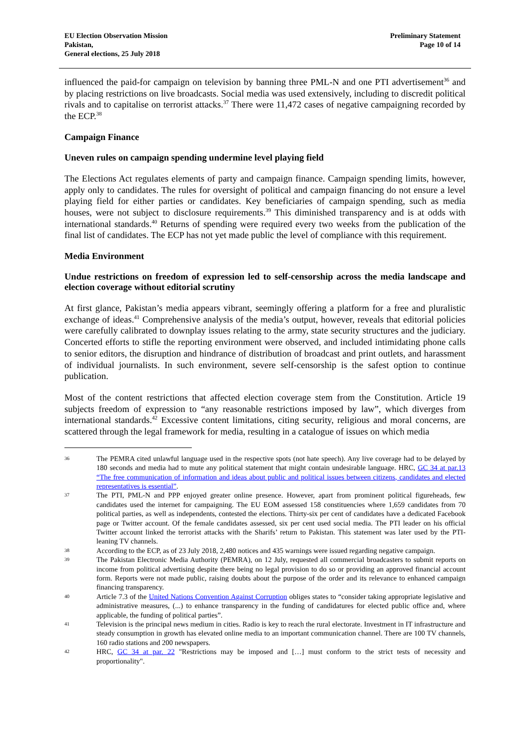EU Election Observation Mission
Pakistan,
General elections, 25 July 2018
Preliminary Statement
Page 10 of 14
influenced the paid-for campaign on television by banning three PML-N and one PTI advertisement<sup>36</sup> and by placing restrictions on live broadcasts. Social media was used extensively, including to discredit political rivals and to capitalise on terrorist attacks.<sup>37</sup> There were 11,472 cases of negative campaigning recorded by the ECP.<sup>38</sup>
Campaign Finance
Uneven rules on campaign spending undermine level playing field
The Elections Act regulates elements of party and campaign finance. Campaign spending limits, however, apply only to candidates. The rules for oversight of political and campaign financing do not ensure a level playing field for either parties or candidates. Key beneficiaries of campaign spending, such as media houses, were not subject to disclosure requirements.<sup>39</sup> This diminished transparency and is at odds with international standards.<sup>40</sup> Returns of spending were required every two weeks from the publication of the final list of candidates. The ECP has not yet made public the level of compliance with this requirement.
Media Environment
Undue restrictions on freedom of expression led to self-censorship across the media landscape and election coverage without editorial scrutiny
At first glance, Pakistan’s media appears vibrant, seemingly offering a platform for a free and pluralistic exchange of ideas.<sup>41</sup> Comprehensive analysis of the media’s output, however, reveals that editorial policies were carefully calibrated to downplay issues relating to the army, state security structures and the judiciary. Concerted efforts to stifle the reporting environment were observed, and included intimidating phone calls to senior editors, the disruption and hindrance of distribution of broadcast and print outlets, and harassment of individual journalists. In such environment, severe self-censorship is the safest option to continue publication.
Most of the content restrictions that affected election coverage stem from the Constitution. Article 19 subjects freedom of expression to “any reasonable restrictions imposed by law”, which diverges from international standards.<sup>42</sup> Excessive content limitations, citing security, religious and moral concerns, are scattered through the legal framework for media, resulting in a catalogue of issues on which media
36 The PEMRA cited unlawful language used in the respective spots (not hate speech). Any live coverage had to be delayed by 180 seconds and media had to mute any political statement that might contain undesirable language. HRC, GC 34 at par.13 “The free communication of information and ideas about public and political issues between citizens, candidates and elected representatives is essential”.
37 The PTI, PML-N and PPP enjoyed greater online presence. However, apart from prominent political figureheads, few candidates used the internet for campaigning. The EU EOM assessed 158 constituencies where 1,659 candidates from 70 political parties, as well as independents, contested the elections. Thirty-six per cent of candidates have a dedicated Facebook page or Twitter account. Of the female candidates assessed, six per cent used social media. The PTI leader on his official Twitter account linked the terrorist attacks with the Sharifs’ return to Pakistan. This statement was later used by the PTI-leaning TV channels.
38 According to the ECP, as of 23 July 2018, 2,480 notices and 435 warnings were issued regarding negative campaign.
39 The Pakistan Electronic Media Authority (PEMRA), on 12 July, requested all commercial broadcasters to submit reports on income from political advertising despite there being no legal provision to do so or providing an approved financial account form. Reports were not made public, raising doubts about the purpose of the order and its relevance to enhanced campaign financing transparency.
40 Article 7.3 of the United Nations Convention Against Corruption obliges states to “consider taking appropriate legislative and administrative measures, (...) to enhance transparency in the funding of candidatures for elected public office and, where applicable, the funding of political parties”.
41 Television is the principal news medium in cities. Radio is key to reach the rural electorate. Investment in IT infrastructure and steady consumption in growth has elevated online media to an important communication channel. There are 100 TV channels, 160 radio stations and 200 newspapers.
42 HRC, GC 34 at par. 22 "Restrictions may be imposed and […] must conform to the strict tests of necessity and proportionality".